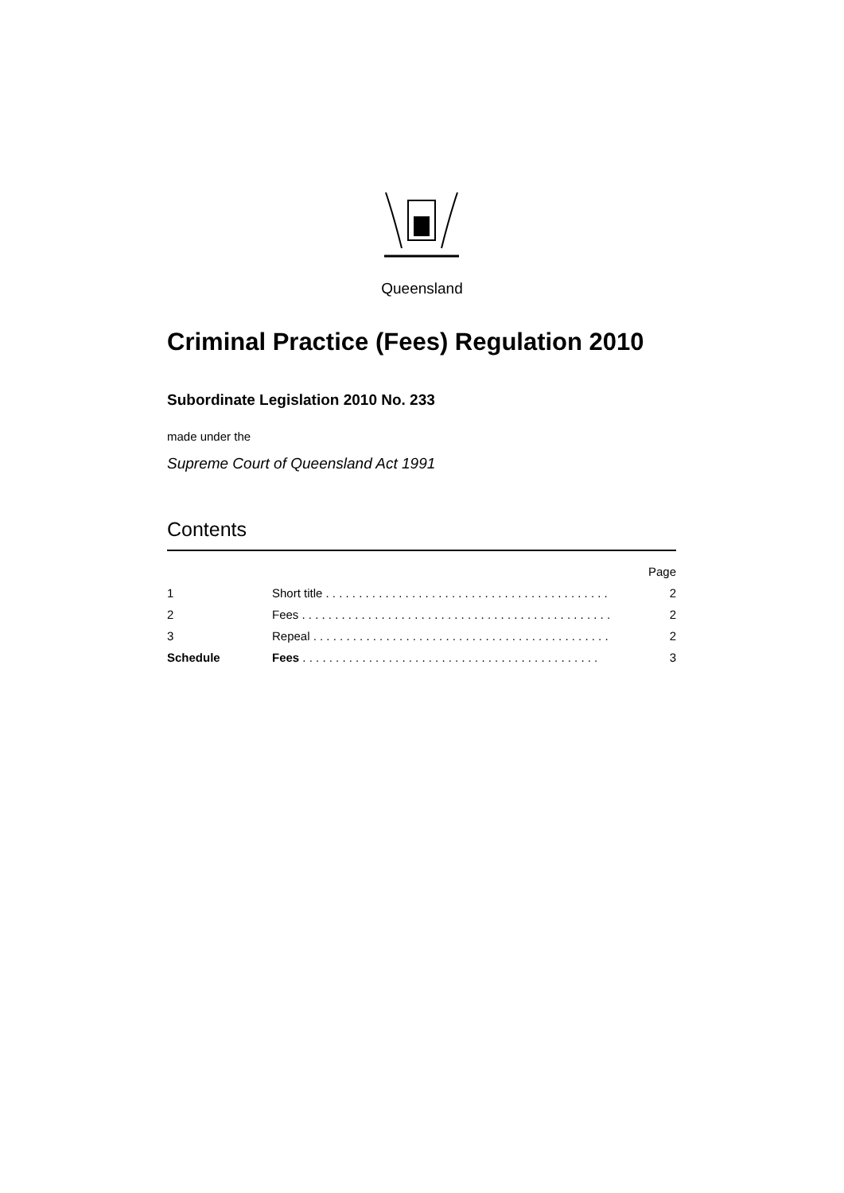Queensland
Criminal Practice (Fees) Regulation 2010
Subordinate Legislation 2010 No. 233
made under the
Supreme Court of Queensland Act 1991
Contents
Page
1 Short title . . . . . . . . . . . . . . . . . . . . . . . . . . . . . . . . . . . . . . . . . . . 2
2 Fees . . . . . . . . . . . . . . . . . . . . . . . . . . . . . . . . . . . . . . . . . . . . . . . 2
3 Repeal . . . . . . . . . . . . . . . . . . . . . . . . . . . . . . . . . . . . . . . . . . . . . 2
Schedule Fees . . . . . . . . . . . . . . . . . . . . . . . . . . . . . . . . . . . . . . . . . . . . . 3